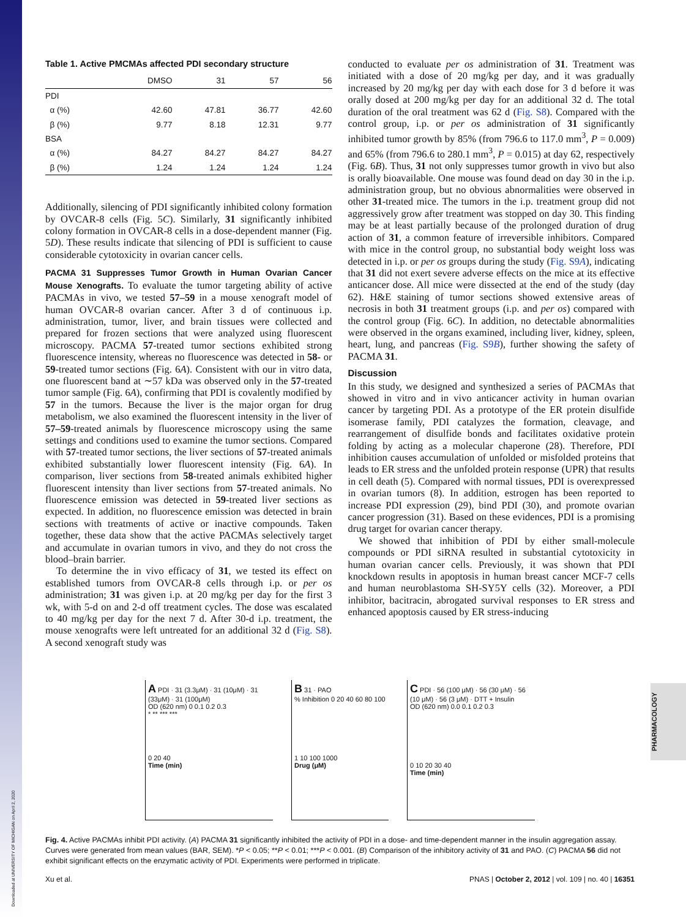Downloaded at UNIVERSITY OF MICHIGAN on April 2, 2020
Table 1. Active PMCMAs affected PDI secondary structure
| | DMSO | 31 | 57 | 56 |
| --- | --- | --- | --- | --- |
| PDI | | | | |
| α (%) | 42.60 | 47.81 | 36.77 | 42.60 |
| β (%) | 9.77 | 8.18 | 12.31 | 9.77 |
| BSA | | | | |
| α (%) | 84.27 | 84.27 | 84.27 | 84.27 |
| β (%) | 1.24 | 1.24 | 1.24 | 1.24 |
Additionally, silencing of PDI significantly inhibited colony formation by OVCAR-8 cells (Fig. 5C). Similarly, 31 significantly inhibited colony formation in OVCAR-8 cells in a dose-dependent manner (Fig. 5D). These results indicate that silencing of PDI is sufficient to cause considerable cytotoxicity in ovarian cancer cells.
PACMA 31 Suppresses Tumor Growth in Human Ovarian Cancer Mouse Xenografts. To evaluate the tumor targeting ability of active PACMAs in vivo, we tested 57–59 in a mouse xenograft model of human OVCAR-8 ovarian cancer. After 3 d of continuous i.p. administration, tumor, liver, and brain tissues were collected and prepared for frozen sections that were analyzed using fluorescent microscopy. PACMA 57-treated tumor sections exhibited strong fluorescence intensity, whereas no fluorescence was detected in 58- or 59-treated tumor sections (Fig. 6A). Consistent with our in vitro data, one fluorescent band at ∼57 kDa was observed only in the 57-treated tumor sample (Fig. 6A), confirming that PDI is covalently modified by 57 in the tumors. Because the liver is the major organ for drug metabolism, we also examined the fluorescent intensity in the liver of 57–59-treated animals by fluorescence microscopy using the same settings and conditions used to examine the tumor sections. Compared with 57-treated tumor sections, the liver sections of 57-treated animals exhibited substantially lower fluorescent intensity (Fig. 6A). In comparison, liver sections from 58-treated animals exhibited higher fluorescent intensity than liver sections from 57-treated animals. No fluorescence emission was detected in 59-treated liver sections as expected. In addition, no fluorescence emission was detected in brain sections with treatments of active or inactive compounds. Taken together, these data show that the active PACMAs selectively target and accumulate in ovarian tumors in vivo, and they do not cross the blood–brain barrier.
To determine the in vivo efficacy of 31, we tested its effect on established tumors from OVCAR-8 cells through i.p. or per os administration; 31 was given i.p. at 20 mg/kg per day for the first 3 wk, with 5-d on and 2-d off treatment cycles. The dose was escalated to 40 mg/kg per day for the next 7 d. After 30-d i.p. treatment, the mouse xenografts were left untreated for an additional 32 d (Fig. S8). A second xenograft study was
conducted to evaluate per os administration of 31. Treatment was initiated with a dose of 20 mg/kg per day, and it was gradually increased by 20 mg/kg per day with each dose for 3 d before it was orally dosed at 200 mg/kg per day for an additional 32 d. The total duration of the oral treatment was 62 d (Fig. S8). Compared with the control group, i.p. or per os administration of 31 significantly inhibited tumor growth by 85% (from 796.6 to 117.0 mm<sup>3</sup>, P = 0.009) and 65% (from 796.6 to 280.1 mm<sup>3</sup>, P = 0.015) at day 62, respectively (Fig. 6B). Thus, 31 not only suppresses tumor growth in vivo but also is orally bioavailable. One mouse was found dead on day 30 in the i.p. administration group, but no obvious abnormalities were observed in other 31-treated mice. The tumors in the i.p. treatment group did not aggressively grow after treatment was stopped on day 30. This finding may be at least partially because of the prolonged duration of drug action of 31, a common feature of irreversible inhibitors. Compared with mice in the control group, no substantial body weight loss was detected in i.p. or per os groups during the study (Fig. S9A), indicating that 31 did not exert severe adverse effects on the mice at its effective anticancer dose. All mice were dissected at the end of the study (day 62). H&E staining of tumor sections showed extensive areas of necrosis in both 31 treatment groups (i.p. and per os) compared with the control group (Fig. 6C). In addition, no detectable abnormalities were observed in the organs examined, including liver, kidney, spleen, heart, lung, and pancreas (Fig. S9B), further showing the safety of PACMA 31.
Discussion
In this study, we designed and synthesized a series of PACMAs that showed in vitro and in vivo anticancer activity in human ovarian cancer by targeting PDI. As a prototype of the ER protein disulfide isomerase family, PDI catalyzes the formation, cleavage, and rearrangement of disulfide bonds and facilitates oxidative protein folding by acting as a molecular chaperone (28). Therefore, PDI inhibition causes accumulation of unfolded or misfolded proteins that leads to ER stress and the unfolded protein response (UPR) that results in cell death (5). Compared with normal tissues, PDI is overexpressed in ovarian tumors (8). In addition, estrogen has been reported to increase PDI expression (29), bind PDI (30), and promote ovarian cancer progression (31). Based on these evidences, PDI is a promising drug target for ovarian cancer therapy.
We showed that inhibition of PDI by either small-molecule compounds or PDI siRNA resulted in substantial cytotoxicity in human ovarian cancer cells. Previously, it was shown that PDI knockdown results in apoptosis in human breast cancer MCF-7 cells and human neuroblastoma SH-SY5Y cells (32). Moreover, a PDI inhibitor, bacitracin, abrogated survival responses to ER stress and enhanced apoptosis caused by ER stress-inducing
A PDI · 31 (3.3μM) · 31 (10μM) · 31 (33μM) · 31 (100μM)
OD (620 nm) 0 0.1 0.2 0.3
* ** *** ***
0 20 40
Time (min)
B 31 · PAO
% Inhibition 0 20 40 60 80 100
1 10 100 1000
Drug (μM)
C PDI · 56 (100 μM) · 56 (30 μM) · 56 (10 μM) · 56 (3 μM) · DTT + Insulin
OD (620 nm) 0.0 0.1 0.2 0.3
0 10 20 30 40
Time (min)
Fig. 4. Active PACMAs inhibit PDI activity. (A) PACMA 31 significantly inhibited the activity of PDI in a dose- and time-dependent manner in the insulin aggregation assay. Curves were generated from mean values (BAR, SEM). *P < 0.05; **P < 0.01; ***P < 0.001. (B) Comparison of the inhibitory activity of 31 and PAO. (C) PACMA 56 did not exhibit significant effects on the enzymatic activity of PDI. Experiments were performed in triplicate.
PHARMACOLOGY
Xu et al. PNAS | October 2, 2012 | vol. 109 | no. 40 | 16351